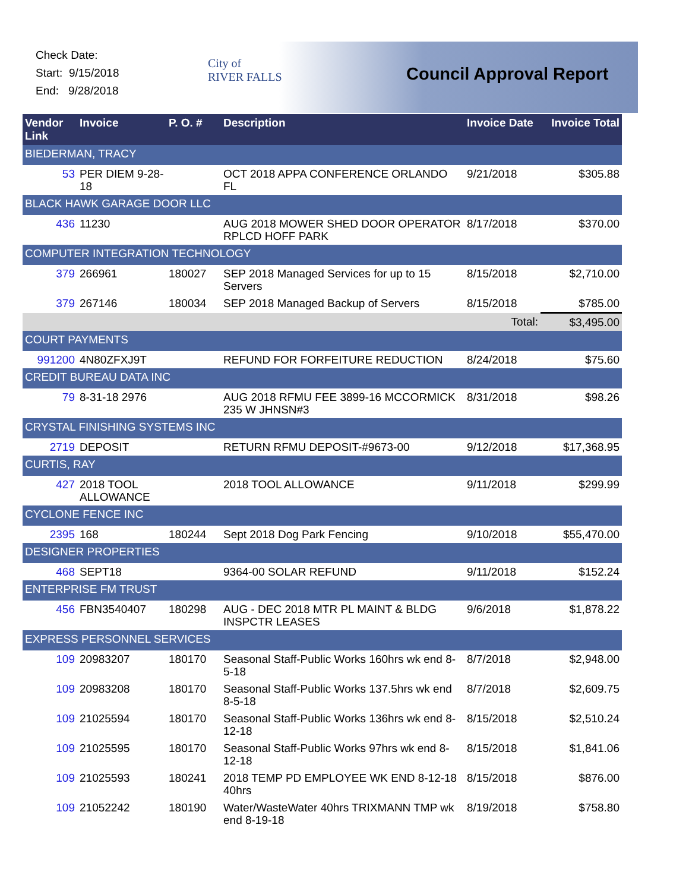Check Date:
Start: 9/15/2018
End: 9/28/2018
City of
RIVER FALLS
Council Approval Report
| Vendor Link | Invoice | P. O. # | Description | Invoice Date | Invoice Total |
| --- | --- | --- | --- | --- | --- |
| BIEDERMAN, TRACY | | | | | |
| 53 | PER DIEM 9-28-18 | | OCT 2018 APPA CONFERENCE ORLANDO FL | 9/21/2018 | $305.88 |
| BLACK HAWK GARAGE DOOR LLC | | | | | |
| 436 | 11230 | | AUG 2018 MOWER SHED DOOR OPERATOR RPLCD HOFF PARK | 8/17/2018 | $370.00 |
| COMPUTER INTEGRATION TECHNOLOGY | | | | | |
| 379 | 266961 | 180027 | SEP 2018 Managed Services for up to 15 Servers | 8/15/2018 | $2,710.00 |
| 379 | 267146 | 180034 | SEP 2018 Managed Backup of Servers | 8/15/2018 | $785.00 |
| | | | | Total: | $3,495.00 |
| COURT PAYMENTS | | | | | |
| 991200 | 4N80ZFXJ9T | | REFUND FOR FORFEITURE REDUCTION | 8/24/2018 | $75.60 |
| CREDIT BUREAU DATA INC | | | | | |
| 79 | 8-31-18 2976 | | AUG 2018 RFMU FEE 3899-16 MCCORMICK 235 W JHNSN#3 | 8/31/2018 | $98.26 |
| CRYSTAL FINISHING SYSTEMS INC | | | | | |
| 2719 | DEPOSIT | | RETURN RFMU DEPOSIT-#9673-00 | 9/12/2018 | $17,368.95 |
| CURTIS, RAY | | | | | |
| 427 | 2018 TOOL ALLOWANCE | | 2018 TOOL ALLOWANCE | 9/11/2018 | $299.99 |
| CYCLONE FENCE INC | | | | | |
| 2395 | 168 | 180244 | Sept 2018 Dog Park Fencing | 9/10/2018 | $55,470.00 |
| DESIGNER PROPERTIES | | | | | |
| 468 | SEPT18 | | 9364-00 SOLAR REFUND | 9/11/2018 | $152.24 |
| ENTERPRISE FM TRUST | | | | | |
| 456 | FBN3540407 | 180298 | AUG - DEC 2018 MTR PL MAINT & BLDG INSPCTR LEASES | 9/6/2018 | $1,878.22 |
| EXPRESS PERSONNEL SERVICES | | | | | |
| 109 | 20983207 | 180170 | Seasonal Staff-Public Works 160hrs wk end 8-5-18 | 8/7/2018 | $2,948.00 |
| 109 | 20983208 | 180170 | Seasonal Staff-Public Works 137.5hrs wk end 8-5-18 | 8/7/2018 | $2,609.75 |
| 109 | 21025594 | 180170 | Seasonal Staff-Public Works 136hrs wk end 8-12-18 | 8/15/2018 | $2,510.24 |
| 109 | 21025595 | 180170 | Seasonal Staff-Public Works 97hrs wk end 8-12-18 | 8/15/2018 | $1,841.06 |
| 109 | 21025593 | 180241 | 2018 TEMP PD EMPLOYEE WK END 8-12-18 40hrs | 8/15/2018 | $876.00 |
| 109 | 21052242 | 180190 | Water/WasteWater 40hrs TRIXMANN TMP wk end 8-19-18 | 8/19/2018 | $758.80 |